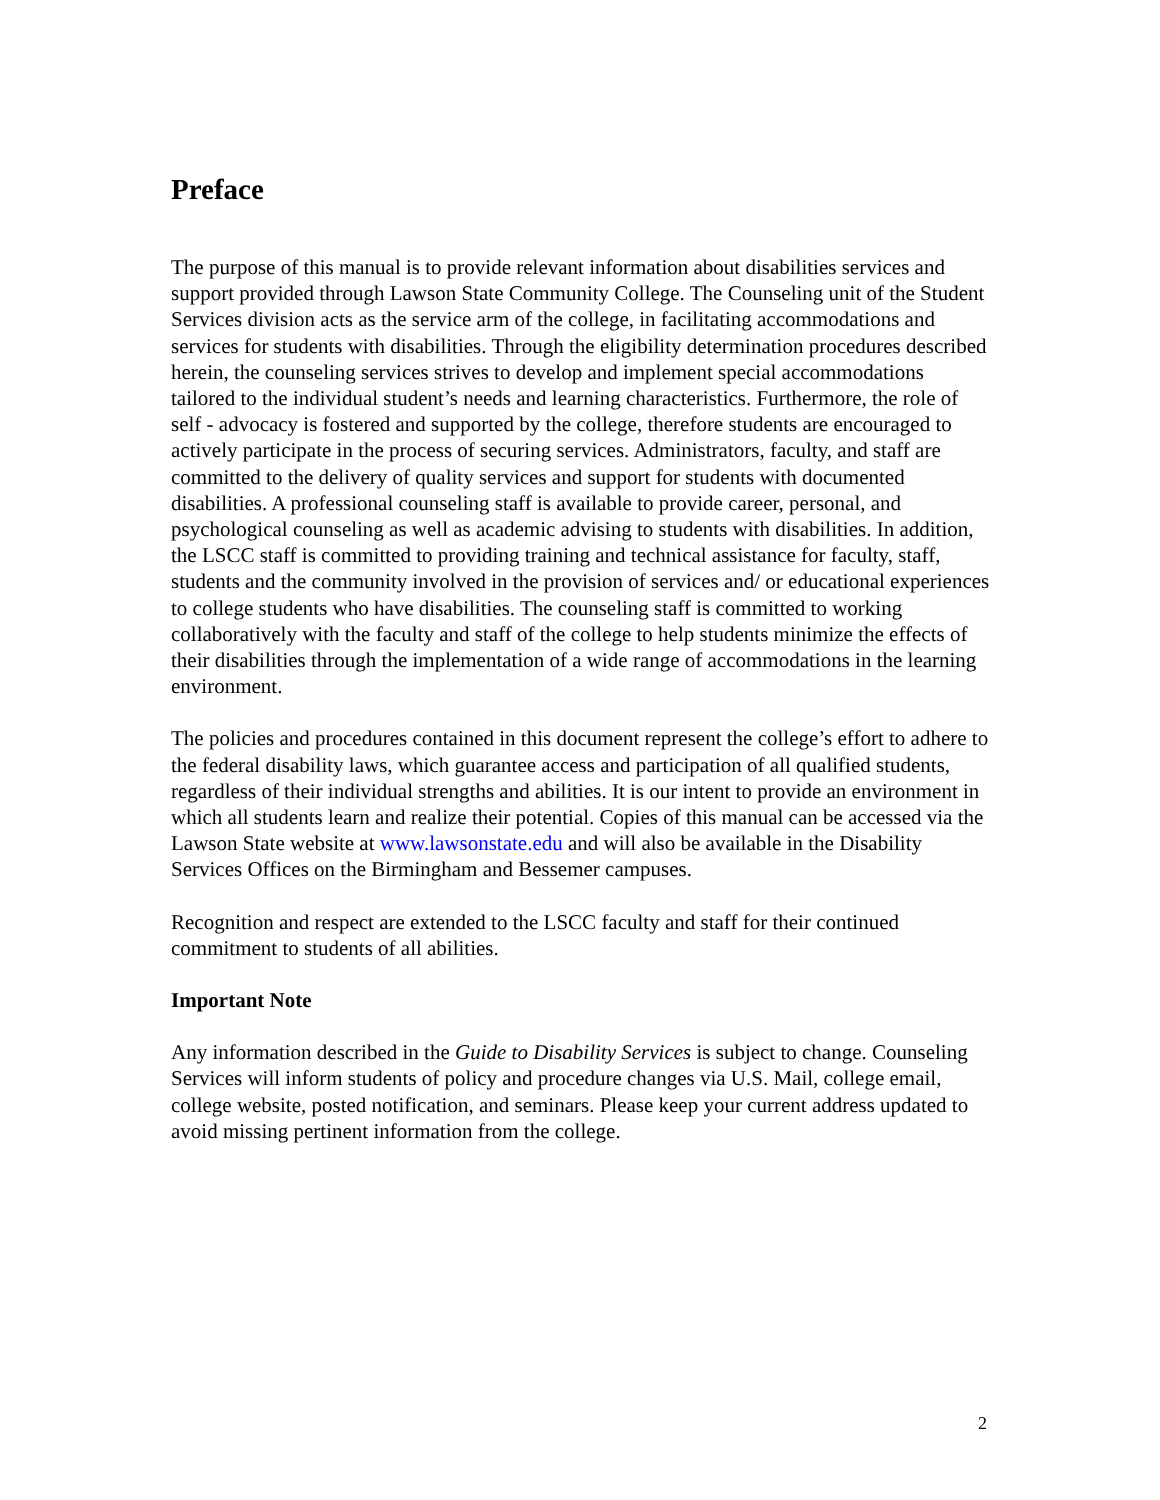Preface
The purpose of this manual is to provide relevant information about disabilities services and support provided through Lawson State Community College. The Counseling unit of the Student Services division acts as the service arm of the college, in facilitating accommodations and services for students with disabilities. Through the eligibility determination procedures described herein, the counseling services strives to develop and implement special accommodations tailored to the individual student’s needs and learning characteristics. Furthermore, the role of self - advocacy is fostered and supported by the college, therefore students are encouraged to actively participate in the process of securing services. Administrators, faculty, and staff are committed to the delivery of quality services and support for students with documented disabilities. A professional counseling staff is available to provide career, personal, and psychological counseling as well as academic advising to students with disabilities. In addition, the LSCC staff is committed to providing training and technical assistance for faculty, staff, students and the community involved in the provision of services and/ or educational experiences to college students who have disabilities. The counseling staff is committed to working collaboratively with the faculty and staff of the college to help students minimize the effects of their disabilities through the implementation of a wide range of accommodations in the learning environment.
The policies and procedures contained in this document represent the college’s effort to adhere to the federal disability laws, which guarantee access and participation of all qualified students, regardless of their individual strengths and abilities. It is our intent to provide an environment in which all students learn and realize their potential. Copies of this manual can be accessed via the Lawson State website at www.lawsonstate.edu and will also be available in the Disability Services Offices on the Birmingham and Bessemer campuses.
Recognition and respect are extended to the LSCC faculty and staff for their continued commitment to students of all abilities.
Important Note
Any information described in the Guide to Disability Services is subject to change. Counseling Services will inform students of policy and procedure changes via U.S. Mail, college email, college website, posted notification, and seminars. Please keep your current address updated to avoid missing pertinent information from the college.
2